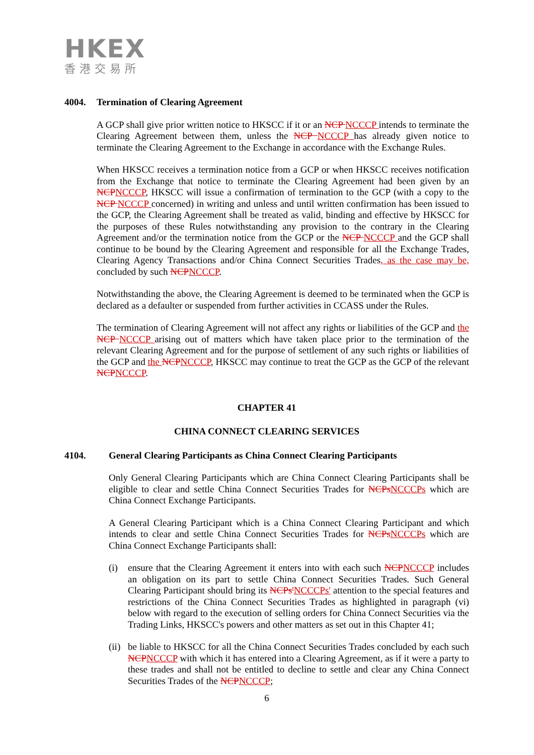HKEX
香港交易所
4004. Termination of Clearing Agreement
A GCP shall give prior written notice to HKSCC if it or an NCP NCCCP intends to terminate the Clearing Agreement between them, unless the NCP NCCCP has already given notice to terminate the Clearing Agreement to the Exchange in accordance with the Exchange Rules.
When HKSCC receives a termination notice from a GCP or when HKSCC receives notification from the Exchange that notice to terminate the Clearing Agreement had been given by an NCP NCCCP, HKSCC will issue a confirmation of termination to the GCP (with a copy to the NCP NCCCP concerned) in writing and unless and until written confirmation has been issued to the GCP, the Clearing Agreement shall be treated as valid, binding and effective by HKSCC for the purposes of these Rules notwithstanding any provision to the contrary in the Clearing Agreement and/or the termination notice from the GCP or the NCP NCCCP and the GCP shall continue to be bound by the Clearing Agreement and responsible for all the Exchange Trades, Clearing Agency Transactions and/or China Connect Securities Trades, as the case may be, concluded by such NCP NCCCP.
Notwithstanding the above, the Clearing Agreement is deemed to be terminated when the GCP is declared as a defaulter or suspended from further activities in CCASS under the Rules.
The termination of Clearing Agreement will not affect any rights or liabilities of the GCP and the NCP NCCCP arising out of matters which have taken place prior to the termination of the relevant Clearing Agreement and for the purpose of settlement of any such rights or liabilities of the GCP and the NCP NCCCP, HKSCC may continue to treat the GCP as the GCP of the relevant NCP NCCCP.
CHAPTER 41
CHINA CONNECT CLEARING SERVICES
4104. General Clearing Participants as China Connect Clearing Participants
Only General Clearing Participants which are China Connect Clearing Participants shall be eligible to clear and settle China Connect Securities Trades for NCPs NCCCPs which are China Connect Exchange Participants.
A General Clearing Participant which is a China Connect Clearing Participant and which intends to clear and settle China Connect Securities Trades for NCPs NCCCPs which are China Connect Exchange Participants shall:
(i) ensure that the Clearing Agreement it enters into with each such NCP NCCCP includes an obligation on its part to settle China Connect Securities Trades. Such General Clearing Participant should bring its NCPs'NCCCPs' attention to the special features and restrictions of the China Connect Securities Trades as highlighted in paragraph (vi) below with regard to the execution of selling orders for China Connect Securities via the Trading Links, HKSCC's powers and other matters as set out in this Chapter 41;
(ii)
be liable to HKSCC for all the China Connect Securities Trades concluded by each such NCP NCCCP with which it has entered into a Clearing Agreement, as if it were a party to these trades and shall not be entitled to decline to settle and clear any China Connect Securities Trades of the NCP NCCCP;
6